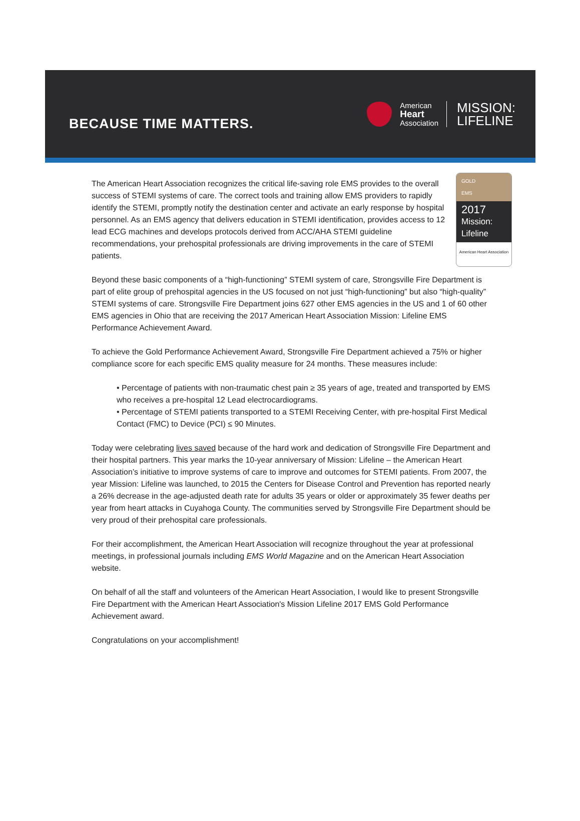BECAUSE TIME MATTERS.
American
Heart
Association
MISSION:
LIFELINE
GOLD
EMS
2017
Mission:
Lifeline
American Heart Association
The American Heart Association recognizes the critical life-saving role EMS provides to the overall success of STEMI systems of care. The correct tools and training allow EMS providers to rapidly identify the STEMI, promptly notify the destination center and activate an early response by hospital personnel. As an EMS agency that delivers education in STEMI identification, provides access to 12 lead ECG machines and develops protocols derived from ACC/AHA STEMI guideline recommendations, your prehospital professionals are driving improvements in the care of STEMI patients.
Beyond these basic components of a “high-functioning” STEMI system of care, Strongsville Fire Department is part of elite group of prehospital agencies in the US focused on not just “high-functioning” but also “high-quality” STEMI systems of care. Strongsville Fire Department joins 627 other EMS agencies in the US and 1 of 60 other EMS agencies in Ohio that are receiving the 2017 American Heart Association Mission: Lifeline EMS Performance Achievement Award.
To achieve the Gold Performance Achievement Award, Strongsville Fire Department achieved a 75% or higher compliance score for each specific EMS quality measure for 24 months. These measures include:
• Percentage of patients with non-traumatic chest pain ≥ 35 years of age, treated and transported by EMS who receives a pre-hospital 12 Lead electrocardiograms.
• Percentage of STEMI patients transported to a STEMI Receiving Center, with pre-hospital First Medical Contact (FMC) to Device (PCI) ≤ 90 Minutes.
Today were celebrating lives saved because of the hard work and dedication of Strongsville Fire Department and their hospital partners. This year marks the 10-year anniversary of Mission: Lifeline – the American Heart Association’s initiative to improve systems of care to improve and outcomes for STEMI patients. From 2007, the year Mission: Lifeline was launched, to 2015 the Centers for Disease Control and Prevention has reported nearly a 26% decrease in the age-adjusted death rate for adults 35 years or older or approximately 35 fewer deaths per year from heart attacks in Cuyahoga County. The communities served by Strongsville Fire Department should be very proud of their prehospital care professionals.
For their accomplishment, the American Heart Association will recognize throughout the year at professional meetings, in professional journals including EMS World Magazine and on the American Heart Association website.
On behalf of all the staff and volunteers of the American Heart Association, I would like to present Strongsville Fire Department with the American Heart Association's Mission Lifeline 2017 EMS Gold Performance Achievement award.
Congratulations on your accomplishment!